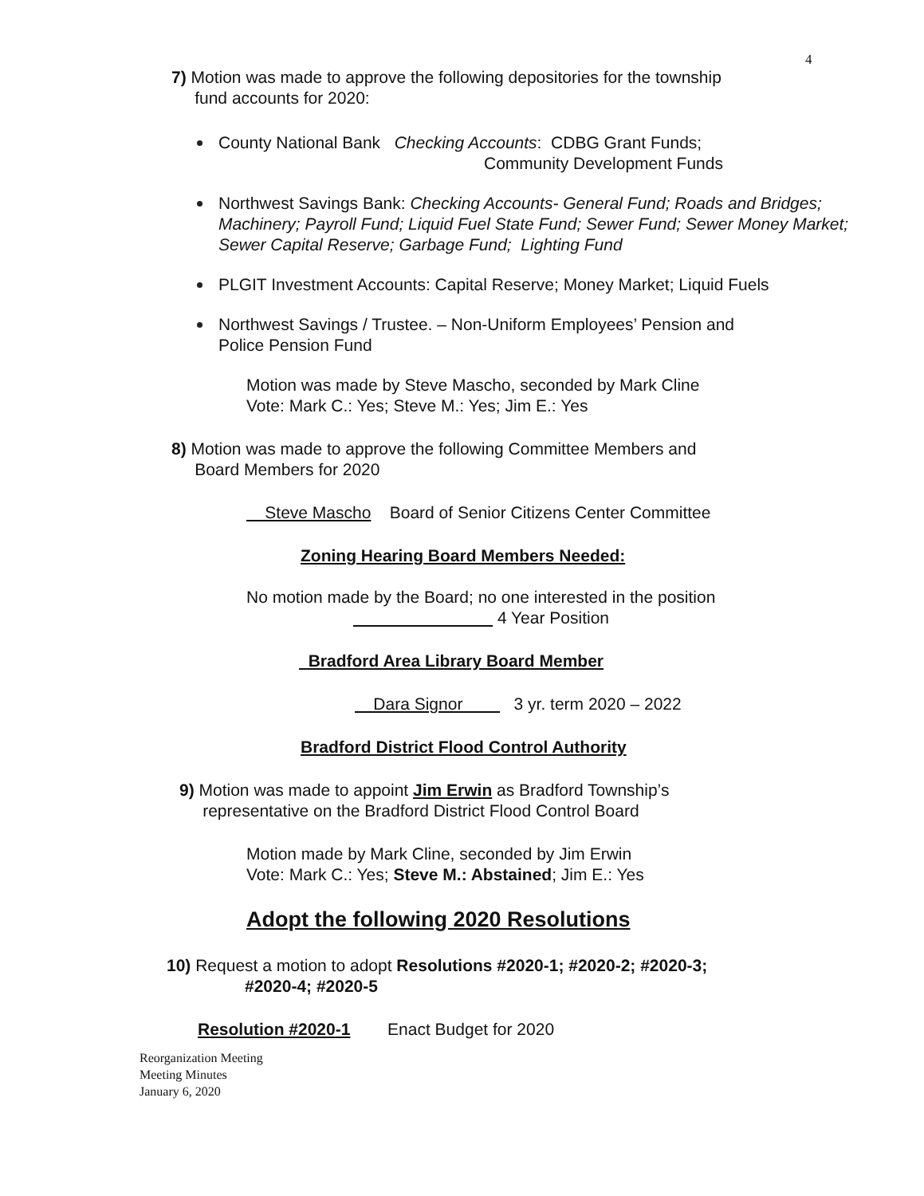4
7) Motion was made to approve the following depositories for the township
fund accounts for 2020:
County National Bank Checking Accounts: CDBG Grant Funds;
Community Development Funds
Northwest Savings Bank: Checking Accounts- General Fund; Roads and Bridges; Machinery; Payroll Fund; Liquid Fuel State Fund; Sewer Fund; Sewer Money Market; Sewer Capital Reserve; Garbage Fund; Lighting Fund
PLGIT Investment Accounts: Capital Reserve; Money Market; Liquid Fuels
Northwest Savings / Trustee. – Non-Uniform Employees’ Pension and
Police Pension Fund
Motion was made by Steve Mascho, seconded by Mark Cline
Vote: Mark C.: Yes; Steve M.: Yes; Jim E.: Yes
8) Motion was made to approve the following Committee Members and
Board Members for 2020
Steve Mascho Board of Senior Citizens Center Committee
Zoning Hearing Board Members Needed:
No motion made by the Board; no one interested in the position
4 Year Position
Bradford Area Library Board Member
Dara Signor 3 yr. term 2020 – 2022
Bradford District Flood Control Authority
9) Motion was made to appoint Jim Erwin as Bradford Township’s
representative on the Bradford District Flood Control Board
Motion made by Mark Cline, seconded by Jim Erwin
Vote: Mark C.: Yes; Steve M.: Abstained; Jim E.: Yes
Adopt the following 2020 Resolutions
10) Request a motion to adopt Resolutions #2020-1; #2020-2; #2020-3;
#2020-4; #2020-5
Resolution #2020-1 Enact Budget for 2020
Reorganization Meeting
Meeting Minutes
January 6, 2020